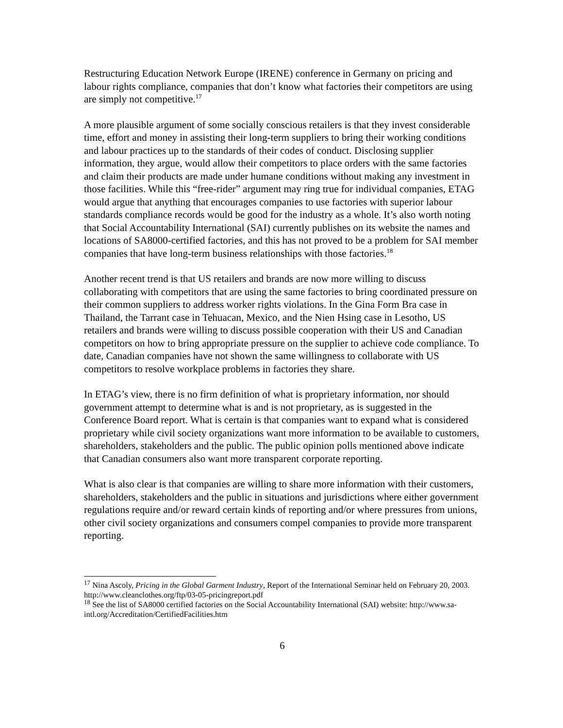Restructuring Education Network Europe (IRENE) conference in Germany on pricing and labour rights compliance, companies that don’t know what factories their competitors are using are simply not competitive.<sup>17</sup>
A more plausible argument of some socially conscious retailers is that they invest considerable time, effort and money in assisting their long-term suppliers to bring their working conditions and labour practices up to the standards of their codes of conduct. Disclosing supplier information, they argue, would allow their competitors to place orders with the same factories and claim their products are made under humane conditions without making any investment in those facilities. While this “free-rider” argument may ring true for individual companies, ETAG would argue that anything that encourages companies to use factories with superior labour standards compliance records would be good for the industry as a whole. It’s also worth noting that Social Accountability International (SAI) currently publishes on its website the names and locations of SA8000-certified factories, and this has not proved to be a problem for SAI member companies that have long-term business relationships with those factories.<sup>18</sup>
Another recent trend is that US retailers and brands are now more willing to discuss collaborating with competitors that are using the same factories to bring coordinated pressure on their common suppliers to address worker rights violations. In the Gina Form Bra case in Thailand, the Tarrant case in Tehuacan, Mexico, and the Nien Hsing case in Lesotho, US retailers and brands were willing to discuss possible cooperation with their US and Canadian competitors on how to bring appropriate pressure on the supplier to achieve code compliance. To date, Canadian companies have not shown the same willingness to collaborate with US competitors to resolve workplace problems in factories they share.
In ETAG’s view, there is no firm definition of what is proprietary information, nor should government attempt to determine what is and is not proprietary, as is suggested in the Conference Board report. What is certain is that companies want to expand what is considered proprietary while civil society organizations want more information to be available to customers, shareholders, stakeholders and the public. The public opinion polls mentioned above indicate that Canadian consumers also want more transparent corporate reporting.
What is also clear is that companies are willing to share more information with their customers, shareholders, stakeholders and the public in situations and jurisdictions where either government regulations require and/or reward certain kinds of reporting and/or where pressures from unions, other civil society organizations and consumers compel companies to provide more transparent reporting.
<sup>17</sup> Nina Ascoly, Pricing in the Global Garment Industry, Report of the International Seminar held on February 20, 2003. http://www.cleanclothes.org/ftp/03-05-pricingreport.pdf
<sup>18</sup> See the list of SA8000 certified factories on the Social Accountability International (SAI) website: http://www.sa-intl.org/Accreditation/CertifiedFacilities.htm
6